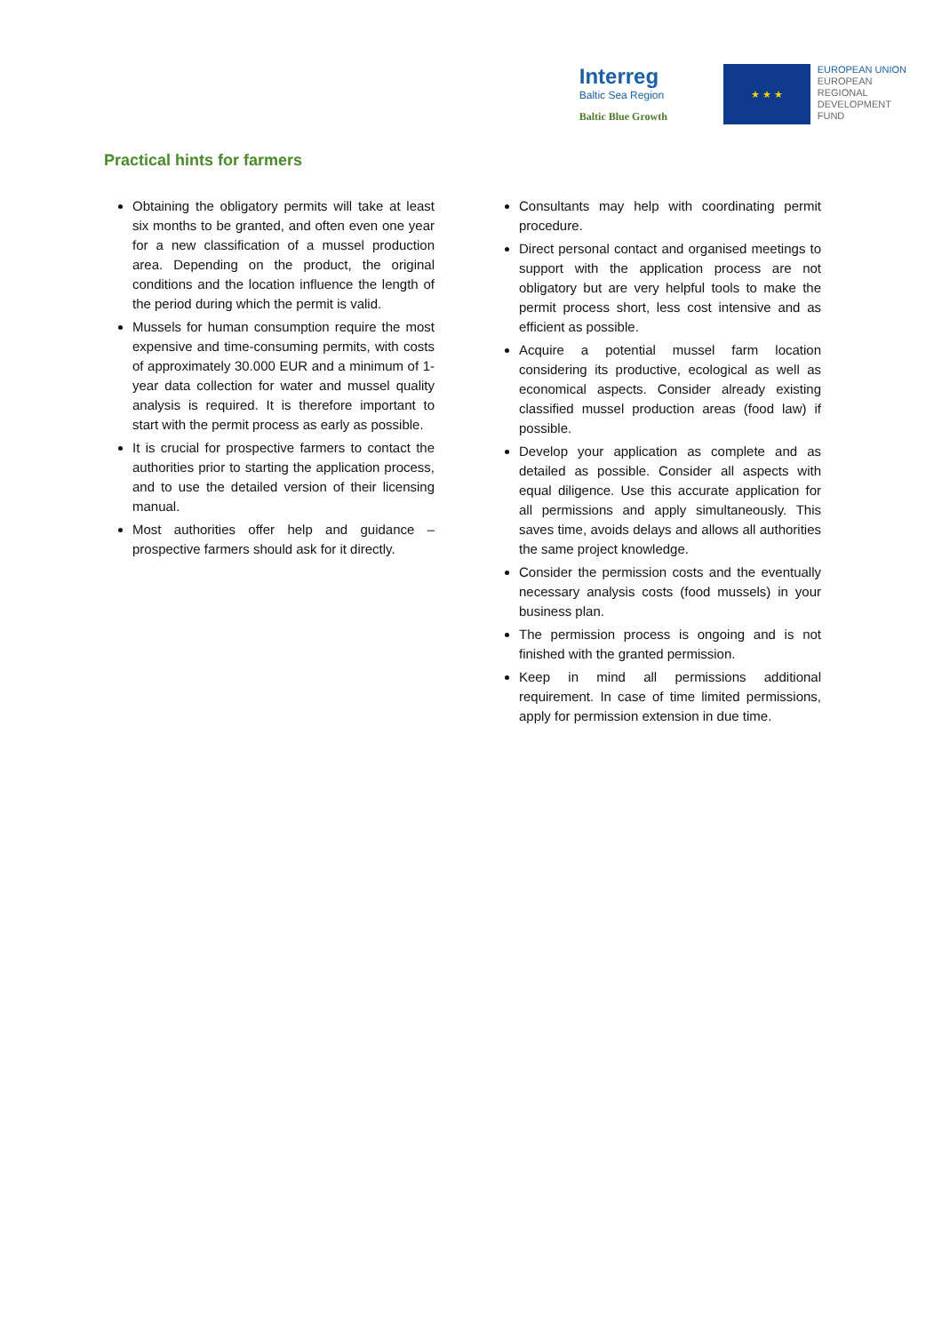Interreg
Baltic Sea Region
Baltic Blue Growth
★ ★ ★
EUROPEAN UNION
EUROPEAN
REGIONAL
DEVELOPMENT
FUND
Practical hints for farmers
Obtaining the obligatory permits will take at least six months to be granted, and often even one year for a new classification of a mussel production area. Depending on the product, the original conditions and the location influence the length of the period during which the permit is valid.
Mussels for human consumption require the most expensive and time-consuming permits, with costs of approximately 30.000 EUR and a minimum of 1-year data collection for water and mussel quality analysis is required. It is therefore important to start with the permit process as early as possible.
It is crucial for prospective farmers to contact the authorities prior to starting the application process, and to use the detailed version of their licensing manual.
Most authorities offer help and guidance – prospective farmers should ask for it directly.
Consultants may help with coordinating permit procedure.
Direct personal contact and organised meetings to support with the application process are not obligatory but are very helpful tools to make the permit process short, less cost intensive and as efficient as possible.
Acquire a potential mussel farm location considering its productive, ecological as well as economical aspects. Consider already existing classified mussel production areas (food law) if possible.
Develop your application as complete and as detailed as possible. Consider all aspects with equal diligence. Use this accurate application for all permissions and apply simultaneously. This saves time, avoids delays and allows all authorities the same project knowledge.
Consider the permission costs and the eventually necessary analysis costs (food mussels) in your business plan.
The permission process is ongoing and is not finished with the granted permission.
Keep in mind all permissions additional requirement. In case of time limited permissions, apply for permission extension in due time.